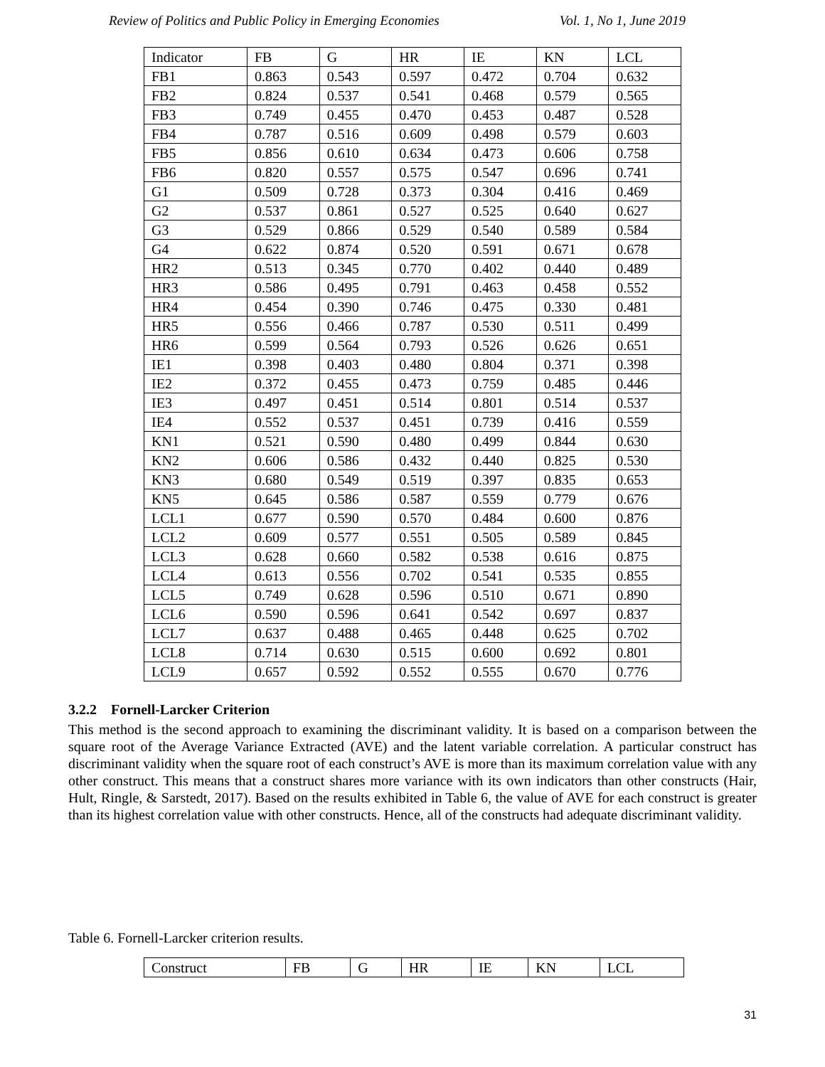Review of Politics and Public Policy in Emerging Economies Vol. 1, No 1, June 2019
| Indicator | FB | G | HR | IE | KN | LCL |
| FB1 | 0.863 | 0.543 | 0.597 | 0.472 | 0.704 | 0.632 |
| FB2 | 0.824 | 0.537 | 0.541 | 0.468 | 0.579 | 0.565 |
| FB3 | 0.749 | 0.455 | 0.470 | 0.453 | 0.487 | 0.528 |
| FB4 | 0.787 | 0.516 | 0.609 | 0.498 | 0.579 | 0.603 |
| FB5 | 0.856 | 0.610 | 0.634 | 0.473 | 0.606 | 0.758 |
| FB6 | 0.820 | 0.557 | 0.575 | 0.547 | 0.696 | 0.741 |
| G1 | 0.509 | 0.728 | 0.373 | 0.304 | 0.416 | 0.469 |
| G2 | 0.537 | 0.861 | 0.527 | 0.525 | 0.640 | 0.627 |
| G3 | 0.529 | 0.866 | 0.529 | 0.540 | 0.589 | 0.584 |
| G4 | 0.622 | 0.874 | 0.520 | 0.591 | 0.671 | 0.678 |
| HR2 | 0.513 | 0.345 | 0.770 | 0.402 | 0.440 | 0.489 |
| HR3 | 0.586 | 0.495 | 0.791 | 0.463 | 0.458 | 0.552 |
| HR4 | 0.454 | 0.390 | 0.746 | 0.475 | 0.330 | 0.481 |
| HR5 | 0.556 | 0.466 | 0.787 | 0.530 | 0.511 | 0.499 |
| HR6 | 0.599 | 0.564 | 0.793 | 0.526 | 0.626 | 0.651 |
| IE1 | 0.398 | 0.403 | 0.480 | 0.804 | 0.371 | 0.398 |
| IE2 | 0.372 | 0.455 | 0.473 | 0.759 | 0.485 | 0.446 |
| IE3 | 0.497 | 0.451 | 0.514 | 0.801 | 0.514 | 0.537 |
| IE4 | 0.552 | 0.537 | 0.451 | 0.739 | 0.416 | 0.559 |
| KN1 | 0.521 | 0.590 | 0.480 | 0.499 | 0.844 | 0.630 |
| KN2 | 0.606 | 0.586 | 0.432 | 0.440 | 0.825 | 0.530 |
| KN3 | 0.680 | 0.549 | 0.519 | 0.397 | 0.835 | 0.653 |
| KN5 | 0.645 | 0.586 | 0.587 | 0.559 | 0.779 | 0.676 |
| LCL1 | 0.677 | 0.590 | 0.570 | 0.484 | 0.600 | 0.876 |
| LCL2 | 0.609 | 0.577 | 0.551 | 0.505 | 0.589 | 0.845 |
| LCL3 | 0.628 | 0.660 | 0.582 | 0.538 | 0.616 | 0.875 |
| LCL4 | 0.613 | 0.556 | 0.702 | 0.541 | 0.535 | 0.855 |
| LCL5 | 0.749 | 0.628 | 0.596 | 0.510 | 0.671 | 0.890 |
| LCL6 | 0.590 | 0.596 | 0.641 | 0.542 | 0.697 | 0.837 |
| LCL7 | 0.637 | 0.488 | 0.465 | 0.448 | 0.625 | 0.702 |
| LCL8 | 0.714 | 0.630 | 0.515 | 0.600 | 0.692 | 0.801 |
| LCL9 | 0.657 | 0.592 | 0.552 | 0.555 | 0.670 | 0.776 |
3.2.2 Fornell-Larcker Criterion
This method is the second approach to examining the discriminant validity. It is based on a comparison between the square root of the Average Variance Extracted (AVE) and the latent variable correlation. A particular construct has discriminant validity when the square root of each construct’s AVE is more than its maximum correlation value with any other construct. This means that a construct shares more variance with its own indicators than other constructs (Hair, Hult, Ringle, & Sarstedt, 2017). Based on the results exhibited in Table 6, the value of AVE for each construct is greater than its highest correlation value with other constructs. Hence, all of the constructs had adequate discriminant validity.
Table 6. Fornell-Larcker criterion results.
| Construct | FB | G | HR | IE | KN | LCL |
31